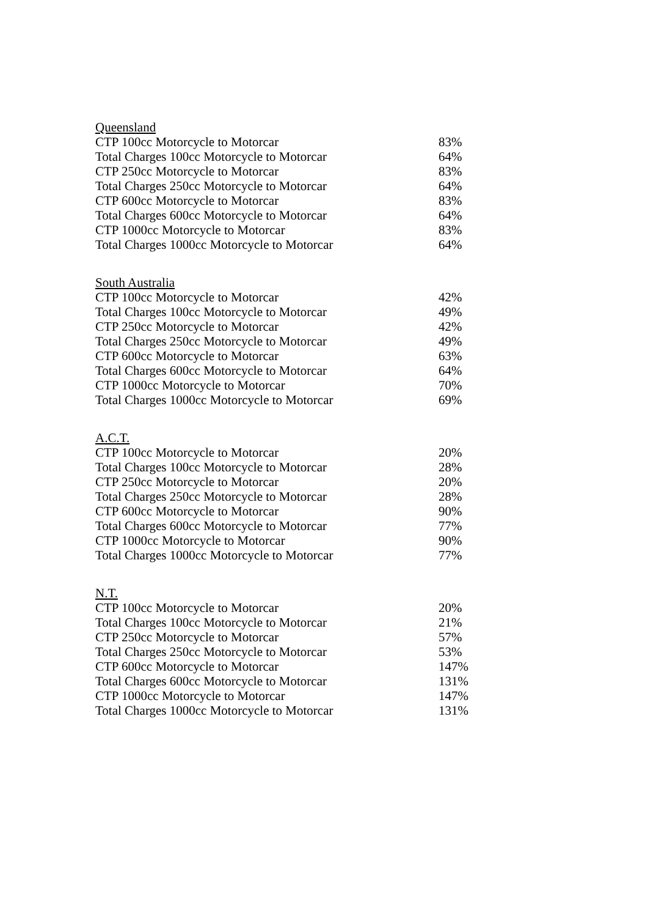| Queensland | |
| --- | --- |
| CTP 100cc Motorcycle to Motorcar | 83% |
| Total Charges 100cc Motorcycle to Motorcar | 64% |
| CTP 250cc Motorcycle to Motorcar | 83% |
| Total Charges 250cc Motorcycle to Motorcar | 64% |
| CTP 600cc Motorcycle to Motorcar | 83% |
| Total Charges 600cc Motorcycle to Motorcar | 64% |
| CTP 1000cc Motorcycle to Motorcar | 83% |
| Total Charges 1000cc Motorcycle to Motorcar | 64% |
| South Australia | |
| --- | --- |
| CTP 100cc Motorcycle to Motorcar | 42% |
| Total Charges 100cc Motorcycle to Motorcar | 49% |
| CTP 250cc Motorcycle to Motorcar | 42% |
| Total Charges 250cc Motorcycle to Motorcar | 49% |
| CTP 600cc Motorcycle to Motorcar | 63% |
| Total Charges 600cc Motorcycle to Motorcar | 64% |
| CTP 1000cc Motorcycle to Motorcar | 70% |
| Total Charges 1000cc Motorcycle to Motorcar | 69% |
| A.C.T. | |
| --- | --- |
| CTP 100cc Motorcycle to Motorcar | 20% |
| Total Charges 100cc Motorcycle to Motorcar | 28% |
| CTP 250cc Motorcycle to Motorcar | 20% |
| Total Charges 250cc Motorcycle to Motorcar | 28% |
| CTP 600cc Motorcycle to Motorcar | 90% |
| Total Charges 600cc Motorcycle to Motorcar | 77% |
| CTP 1000cc Motorcycle to Motorcar | 90% |
| Total Charges 1000cc Motorcycle to Motorcar | 77% |
| N.T. | |
| --- | --- |
| CTP 100cc Motorcycle to Motorcar | 20% |
| Total Charges 100cc Motorcycle to Motorcar | 21% |
| CTP 250cc Motorcycle to Motorcar | 57% |
| Total Charges 250cc Motorcycle to Motorcar | 53% |
| CTP 600cc Motorcycle to Motorcar | 147% |
| Total Charges 600cc Motorcycle to Motorcar | 131% |
| CTP 1000cc Motorcycle to Motorcar | 147% |
| Total Charges 1000cc Motorcycle to Motorcar | 131% |